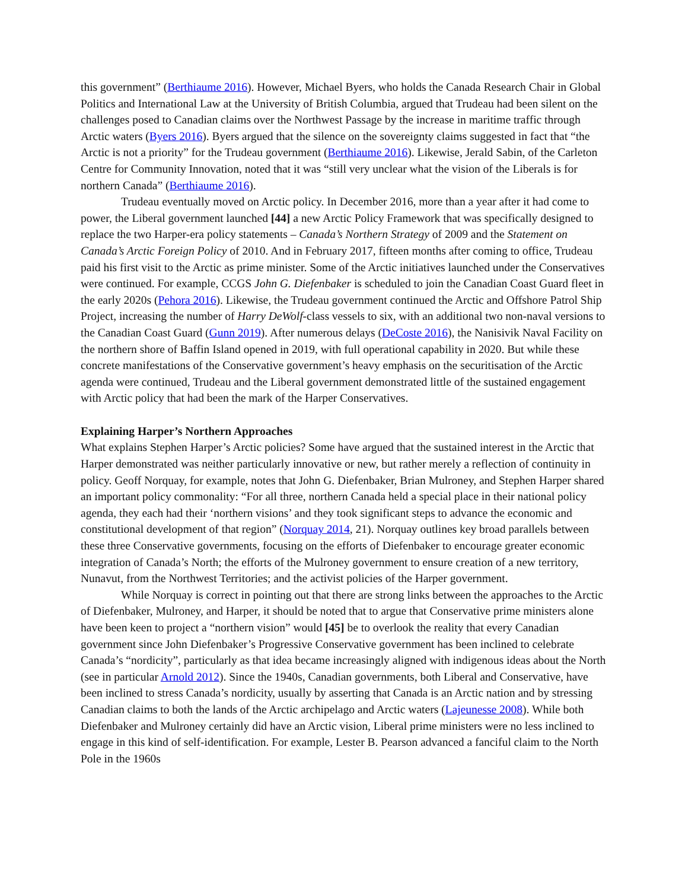this government” (Berthiaume 2016). However, Michael Byers, who holds the Canada Research Chair in Global Politics and International Law at the University of British Columbia, argued that Trudeau had been silent on the challenges posed to Canadian claims over the Northwest Passage by the increase in maritime traffic through Arctic waters (Byers 2016). Byers argued that the silence on the sovereignty claims suggested in fact that “the Arctic is not a priority” for the Trudeau government (Berthiaume 2016). Likewise, Jerald Sabin, of the Carleton Centre for Community Innovation, noted that it was “still very unclear what the vision of the Liberals is for northern Canada” (Berthiaume 2016).
Trudeau eventually moved on Arctic policy. In December 2016, more than a year after it had come to power, the Liberal government launched [44] a new Arctic Policy Framework that was specifically designed to replace the two Harper-era policy statements – Canada’s Northern Strategy of 2009 and the Statement on Canada’s Arctic Foreign Policy of 2010. And in February 2017, fifteen months after coming to office, Trudeau paid his first visit to the Arctic as prime minister. Some of the Arctic initiatives launched under the Conservatives were continued. For example, CCGS John G. Diefenbaker is scheduled to join the Canadian Coast Guard fleet in the early 2020s (Pehora 2016). Likewise, the Trudeau government continued the Arctic and Offshore Patrol Ship Project, increasing the number of Harry DeWolf-class vessels to six, with an additional two non-naval versions to the Canadian Coast Guard (Gunn 2019). After numerous delays (DeCoste 2016), the Nanisivik Naval Facility on the northern shore of Baffin Island opened in 2019, with full operational capability in 2020. But while these concrete manifestations of the Conservative government’s heavy emphasis on the securitisation of the Arctic agenda were continued, Trudeau and the Liberal government demonstrated little of the sustained engagement with Arctic policy that had been the mark of the Harper Conservatives.
Explaining Harper’s Northern Approaches
What explains Stephen Harper’s Arctic policies? Some have argued that the sustained interest in the Arctic that Harper demonstrated was neither particularly innovative or new, but rather merely a reflection of continuity in policy. Geoff Norquay, for example, notes that John G. Diefenbaker, Brian Mulroney, and Stephen Harper shared an important policy commonality: “For all three, northern Canada held a special place in their national policy agenda, they each had their ‘northern visions’ and they took significant steps to advance the economic and constitutional development of that region” (Norquay 2014, 21). Norquay outlines key broad parallels between these three Conservative governments, focusing on the efforts of Diefenbaker to encourage greater economic integration of Canada’s North; the efforts of the Mulroney government to ensure creation of a new territory, Nunavut, from the Northwest Territories; and the activist policies of the Harper government.
While Norquay is correct in pointing out that there are strong links between the approaches to the Arctic of Diefenbaker, Mulroney, and Harper, it should be noted that to argue that Conservative prime ministers alone have been keen to project a “northern vision” would [45] be to overlook the reality that every Canadian government since John Diefenbaker’s Progressive Conservative government has been inclined to celebrate Canada’s “nordicity”, particularly as that idea became increasingly aligned with indigenous ideas about the North (see in particular Arnold 2012). Since the 1940s, Canadian governments, both Liberal and Conservative, have been inclined to stress Canada’s nordicity, usually by asserting that Canada is an Arctic nation and by stressing Canadian claims to both the lands of the Arctic archipelago and Arctic waters (Lajeunesse 2008). While both Diefenbaker and Mulroney certainly did have an Arctic vision, Liberal prime ministers were no less inclined to engage in this kind of self-identification. For example, Lester B. Pearson advanced a fanciful claim to the North Pole in the 1960s